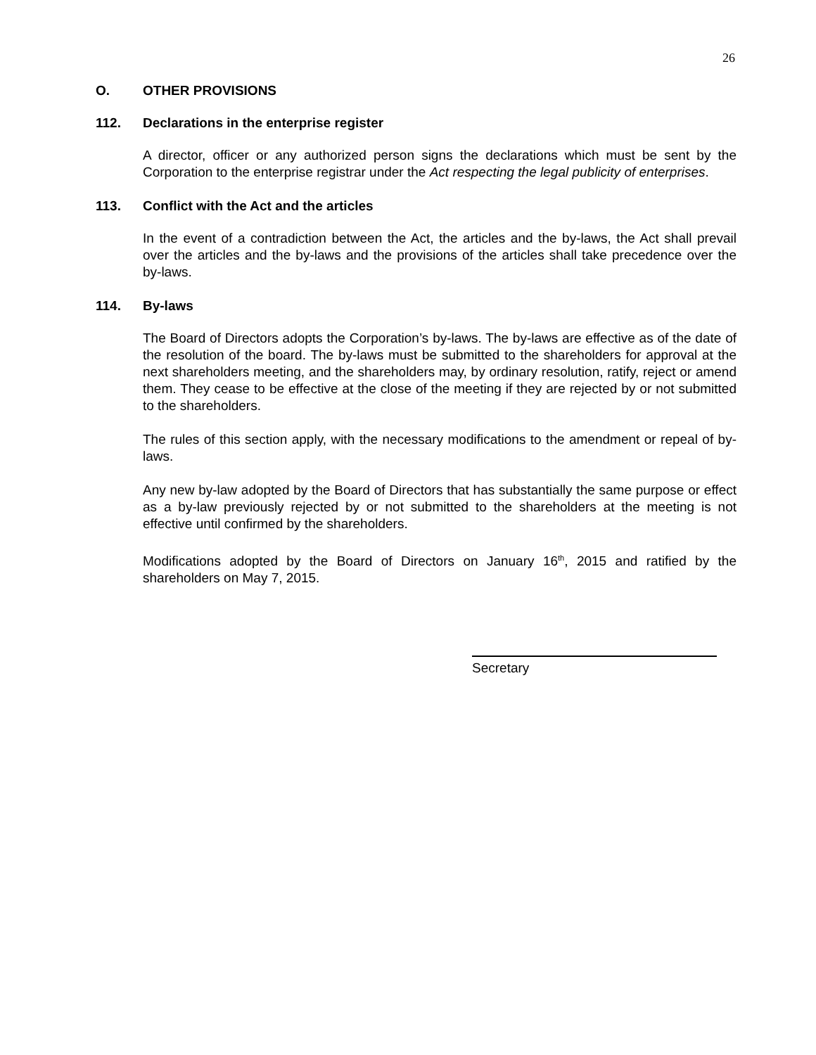26
O. OTHER PROVISIONS
112. Declarations in the enterprise register
A director, officer or any authorized person signs the declarations which must be sent by the Corporation to the enterprise registrar under the Act respecting the legal publicity of enterprises.
113. Conflict with the Act and the articles
In the event of a contradiction between the Act, the articles and the by-laws, the Act shall prevail over the articles and the by-laws and the provisions of the articles shall take precedence over the by-laws.
114. By-laws
The Board of Directors adopts the Corporation’s by-laws. The by-laws are effective as of the date of the resolution of the board. The by-laws must be submitted to the shareholders for approval at the next shareholders meeting, and the shareholders may, by ordinary resolution, ratify, reject or amend them. They cease to be effective at the close of the meeting if they are rejected by or not submitted to the shareholders.
The rules of this section apply, with the necessary modifications to the amendment or repeal of by-laws.
Any new by-law adopted by the Board of Directors that has substantially the same purpose or effect as a by-law previously rejected by or not submitted to the shareholders at the meeting is not effective until confirmed by the shareholders.
Modifications adopted by the Board of Directors on January 16<sup>th</sup>, 2015 and ratified by the shareholders on May 7, 2015.
Secretary